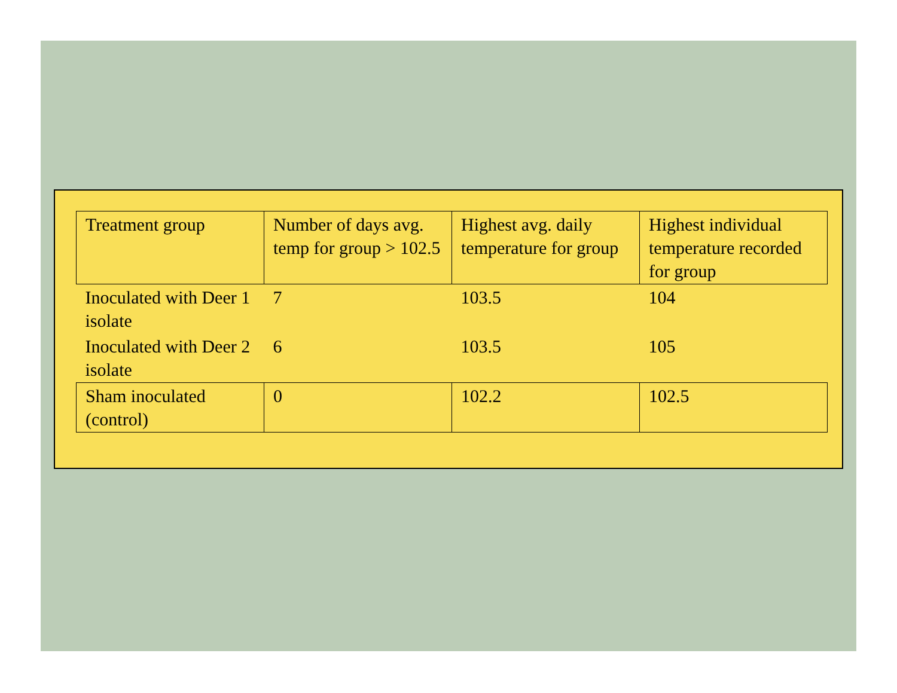| Treatment group | Number of days avg. temp for group > 102.5 | Highest avg. daily temperature for group | Highest individual temperature recorded for group |
| --- | --- | --- | --- |
| Inoculated with Deer 1 isolate | 7 | 103.5 | 104 |
| Inoculated with Deer 2 isolate | 6 | 103.5 | 105 |
| Sham inoculated (control) | 0 | 102.2 | 102.5 |